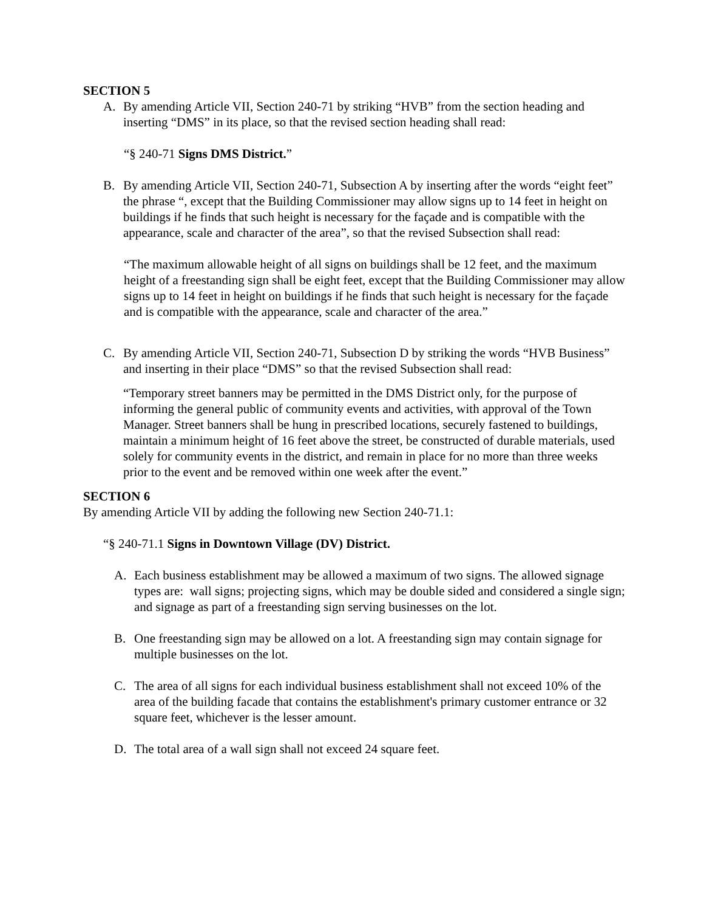SECTION 5
A. By amending Article VII, Section 240-71 by striking “HVB” from the section heading and inserting “DMS” in its place, so that the revised section heading shall read:
“§ 240-71 Signs DMS District.”
B. By amending Article VII, Section 240-71, Subsection A by inserting after the words “eight feet” the phrase “, except that the Building Commissioner may allow signs up to 14 feet in height on buildings if he finds that such height is necessary for the façade and is compatible with the appearance, scale and character of the area”, so that the revised Subsection shall read:
“The maximum allowable height of all signs on buildings shall be 12 feet, and the maximum height of a freestanding sign shall be eight feet, except that the Building Commissioner may allow signs up to 14 feet in height on buildings if he finds that such height is necessary for the façade and is compatible with the appearance, scale and character of the area.”
C. By amending Article VII, Section 240-71, Subsection D by striking the words “HVB Business” and inserting in their place “DMS” so that the revised Subsection shall read:
“Temporary street banners may be permitted in the DMS District only, for the purpose of informing the general public of community events and activities, with approval of the Town Manager. Street banners shall be hung in prescribed locations, securely fastened to buildings, maintain a minimum height of 16 feet above the street, be constructed of durable materials, used solely for community events in the district, and remain in place for no more than three weeks prior to the event and be removed within one week after the event.”
SECTION 6
By amending Article VII by adding the following new Section 240-71.1:
“§ 240-71.1 Signs in Downtown Village (DV) District.
A. Each business establishment may be allowed a maximum of two signs. The allowed signage types are: wall signs; projecting signs, which may be double sided and considered a single sign; and signage as part of a freestanding sign serving businesses on the lot.
B. One freestanding sign may be allowed on a lot. A freestanding sign may contain signage for multiple businesses on the lot.
C. The area of all signs for each individual business establishment shall not exceed 10% of the area of the building facade that contains the establishment's primary customer entrance or 32 square feet, whichever is the lesser amount.
D. The total area of a wall sign shall not exceed 24 square feet.